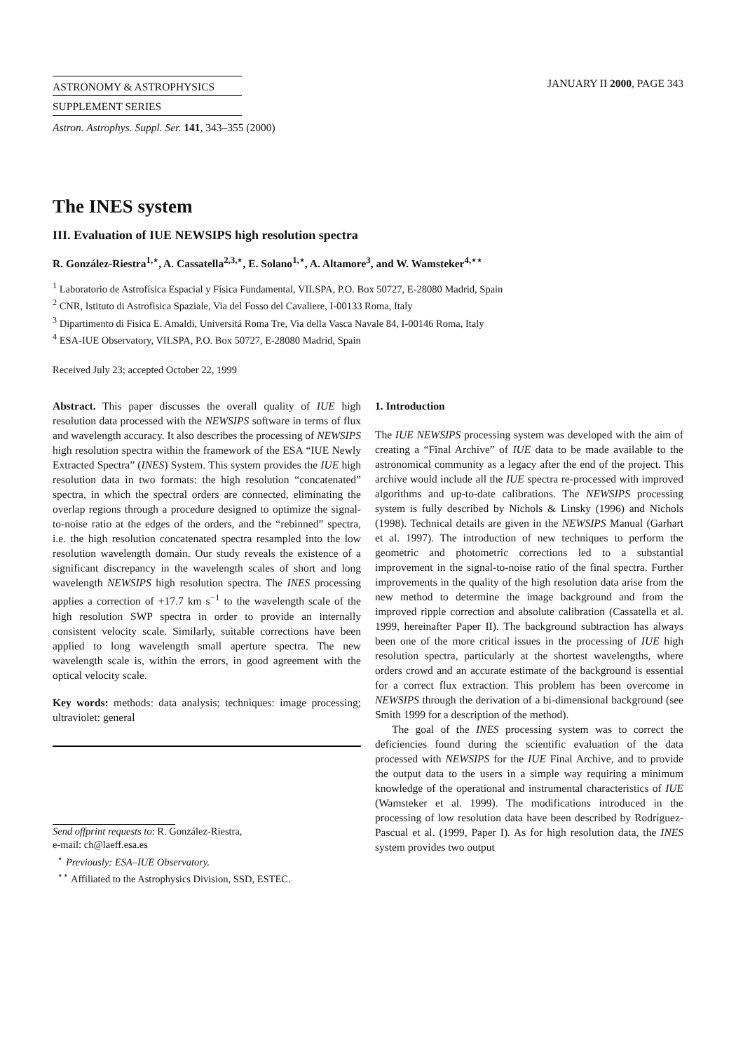ASTRONOMY & ASTROPHYSICS
SUPPLEMENT SERIES
JANUARY II 2000, PAGE 343
Astron. Astrophys. Suppl. Ser. 141, 343–355 (2000)
The INES system
III. Evaluation of IUE NEWSIPS high resolution spectra
R. González-Riestra<sup>1,⋆</sup>, A. Cassatella<sup>2,3,⋆</sup>, E. Solano<sup>1,⋆</sup>, A. Altamore<sup>3</sup>, and W. Wamsteker<sup>4,⋆⋆</sup>
<sup>1</sup> Laboratorio de Astrofísica Espacial y Física Fundamental, VILSPA, P.O. Box 50727, E-28080 Madrid, Spain
<sup>2</sup> CNR, Istituto di Astrofisica Spaziale, Via del Fosso del Cavaliere, I-00133 Roma, Italy
<sup>3</sup> Dipartimento di Fisica E. Amaldi, Universitá Roma Tre, Via della Vasca Navale 84, I-00146 Roma, Italy
<sup>4</sup> ESA-IUE Observatory, VILSPA, P.O. Box 50727, E-28080 Madrid, Spain
Received July 23; accepted October 22, 1999
Abstract. This paper discusses the overall quality of IUE high resolution data processed with the NEWSIPS software in terms of flux and wavelength accuracy. It also describes the processing of NEWSIPS high resolution spectra within the framework of the ESA “IUE Newly Extracted Spectra” (INES) System. This system provides the IUE high resolution data in two formats: the high resolution “concatenated” spectra, in which the spectral orders are connected, eliminating the overlap regions through a procedure designed to optimize the signal-to-noise ratio at the edges of the orders, and the “rebinned” spectra, i.e. the high resolution concatenated spectra resampled into the low resolution wavelength domain. Our study reveals the existence of a significant discrepancy in the wavelength scales of short and long wavelength NEWSIPS high resolution spectra. The INES processing applies a correction of +17.7 km s<sup>−1</sup> to the wavelength scale of the high resolution SWP spectra in order to provide an internally consistent velocity scale. Similarly, suitable corrections have been applied to long wavelength small aperture spectra. The new wavelength scale is, within the errors, in good agreement with the optical velocity scale.
Key words: methods: data analysis; techniques: image processing; ultraviolet: general
Send offprint requests to: R. González-Riestra,
e-mail: ch@laeff.esa.es
<sup>⋆</sup> Previously: ESA–IUE Observatory.
<sup>⋆⋆</sup> Affiliated to the Astrophysics Division, SSD, ESTEC.
1. Introduction
The IUE NEWSIPS processing system was developed with the aim of creating a “Final Archive” of IUE data to be made available to the astronomical community as a legacy after the end of the project. This archive would include all the IUE spectra re-processed with improved algorithms and up-to-date calibrations. The NEWSIPS processing system is fully described by Nichols & Linsky (1996) and Nichols (1998). Technical details are given in the NEWSIPS Manual (Garhart et al. 1997). The introduction of new techniques to perform the geometric and photometric corrections led to a substantial improvement in the signal-to-noise ratio of the final spectra. Further improvements in the quality of the high resolution data arise from the new method to determine the image background and from the improved ripple correction and absolute calibration (Cassatella et al. 1999, hereinafter Paper II). The background subtraction has always been one of the more critical issues in the processing of IUE high resolution spectra, particularly at the shortest wavelengths, where orders crowd and an accurate estimate of the background is essential for a correct flux extraction. This problem has been overcome in NEWSIPS through the derivation of a bi-dimensional background (see Smith 1999 for a description of the method).
The goal of the INES processing system was to correct the deficiencies found during the scientific evaluation of the data processed with NEWSIPS for the IUE Final Archive, and to provide the output data to the users in a simple way requiring a minimum knowledge of the operational and instrumental characteristics of IUE (Wamsteker et al. 1999). The modifications introduced in the processing of low resolution data have been described by Rodríguez-Pascual et al. (1999, Paper I). As for high resolution data, the INES system provides two output